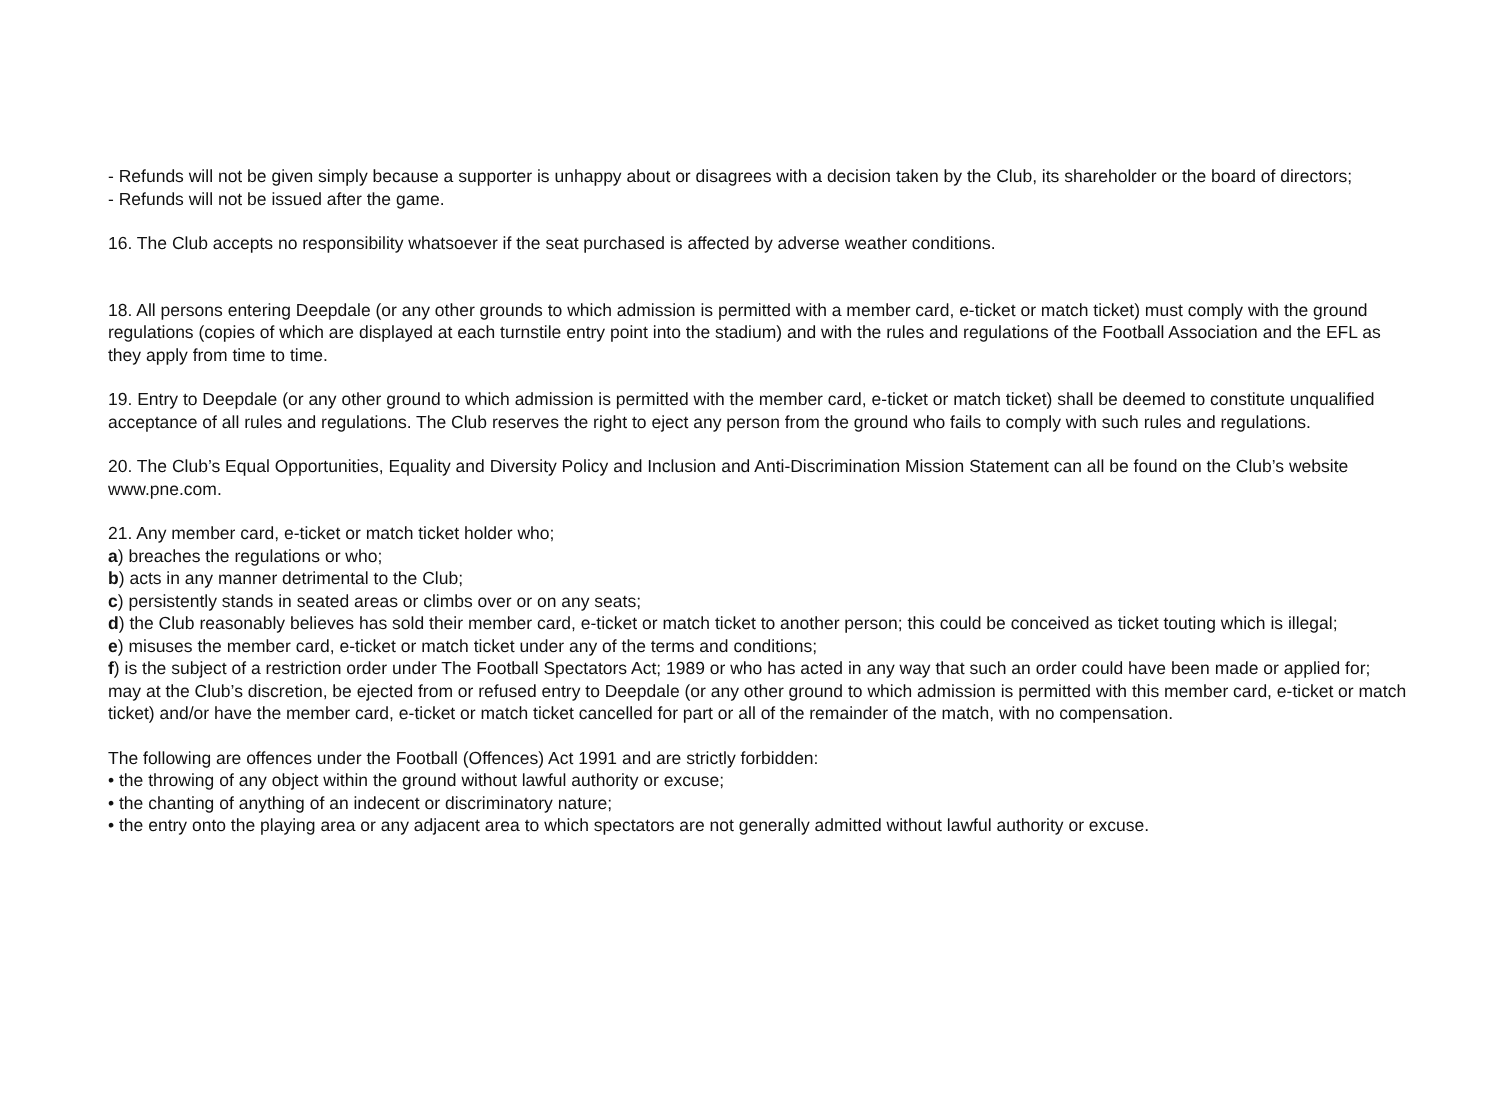- Refunds will not be given simply because a supporter is unhappy about or disagrees with a decision taken by the Club, its shareholder or the board of directors;
- Refunds will not be issued after the game.
16. The Club accepts no responsibility whatsoever if the seat purchased is affected by adverse weather conditions.
18. All persons entering Deepdale (or any other grounds to which admission is permitted with a member card, e-ticket or match ticket) must comply with the ground regulations (copies of which are displayed at each turnstile entry point into the stadium) and with the rules and regulations of the Football Association and the EFL as they apply from time to time.
19. Entry to Deepdale (or any other ground to which admission is permitted with the member card, e-ticket or match ticket) shall be deemed to constitute unqualified acceptance of all rules and regulations. The Club reserves the right to eject any person from the ground who fails to comply with such rules and regulations.
20. The Club’s Equal Opportunities, Equality and Diversity Policy and Inclusion and Anti-Discrimination Mission Statement can all be found on the Club’s website www.pne.com.
21. Any member card, e-ticket or match ticket holder who;
a) breaches the regulations or who;
b) acts in any manner detrimental to the Club;
c) persistently stands in seated areas or climbs over or on any seats;
d) the Club reasonably believes has sold their member card, e-ticket or match ticket to another person; this could be conceived as ticket touting which is illegal;
e) misuses the member card, e-ticket or match ticket under any of the terms and conditions;
f) is the subject of a restriction order under The Football Spectators Act; 1989 or who has acted in any way that such an order could have been made or applied for;
may at the Club’s discretion, be ejected from or refused entry to Deepdale (or any other ground to which admission is permitted with this member card, e-ticket or match ticket) and/or have the member card, e-ticket or match ticket cancelled for part or all of the remainder of the match, with no compensation.
The following are offences under the Football (Offences) Act 1991 and are strictly forbidden:
• the throwing of any object within the ground without lawful authority or excuse;
• the chanting of anything of an indecent or discriminatory nature;
• the entry onto the playing area or any adjacent area to which spectators are not generally admitted without lawful authority or excuse.